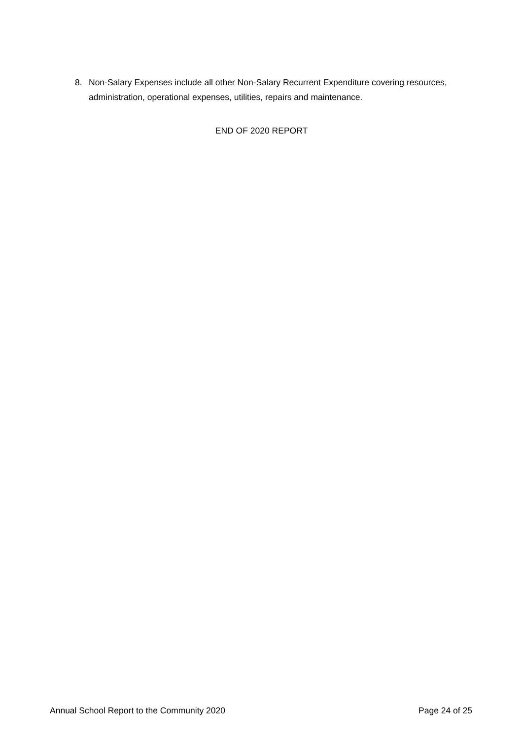8. Non-Salary Expenses include all other Non-Salary Recurrent Expenditure covering resources, administration, operational expenses, utilities, repairs and maintenance.
END OF 2020 REPORT
Annual School Report to the Community 2020 Page 24 of 25